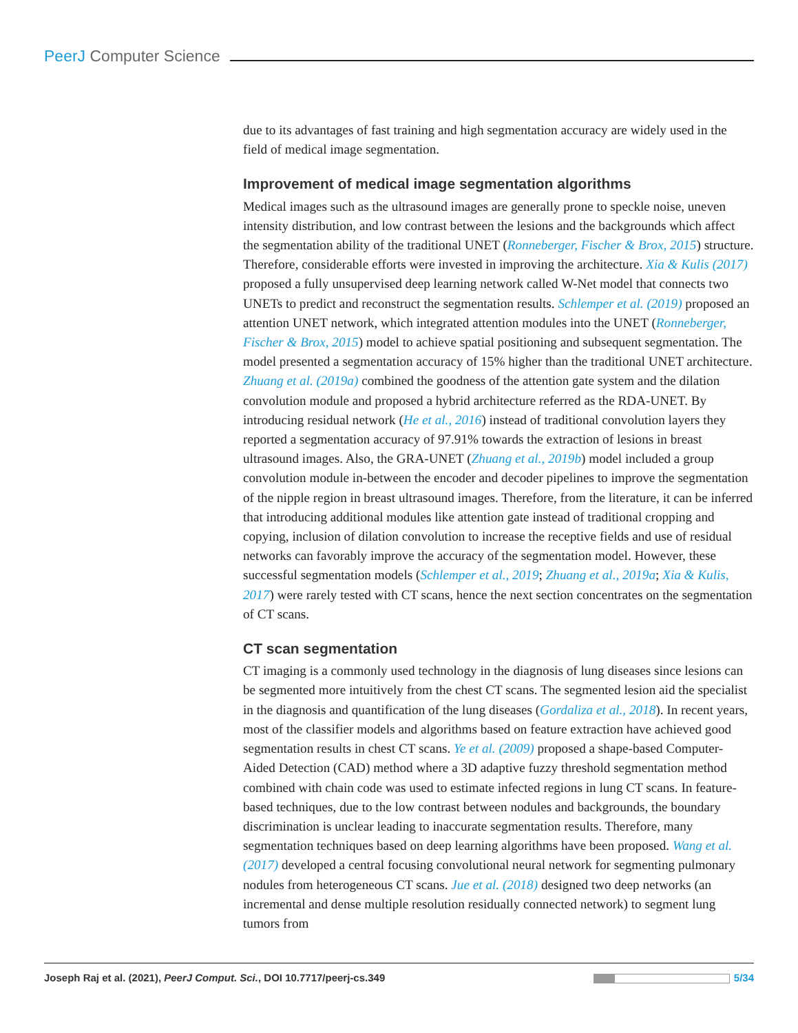PeerJ Computer Science
due to its advantages of fast training and high segmentation accuracy are widely used in the field of medical image segmentation.
Improvement of medical image segmentation algorithms
Medical images such as the ultrasound images are generally prone to speckle noise, uneven intensity distribution, and low contrast between the lesions and the backgrounds which affect the segmentation ability of the traditional UNET (Ronneberger, Fischer & Brox, 2015) structure. Therefore, considerable efforts were invested in improving the architecture. Xia & Kulis (2017) proposed a fully unsupervised deep learning network called W-Net model that connects two UNETs to predict and reconstruct the segmentation results. Schlemper et al. (2019) proposed an attention UNET network, which integrated attention modules into the UNET (Ronneberger, Fischer & Brox, 2015) model to achieve spatial positioning and subsequent segmentation. The model presented a segmentation accuracy of 15% higher than the traditional UNET architecture. Zhuang et al. (2019a) combined the goodness of the attention gate system and the dilation convolution module and proposed a hybrid architecture referred as the RDA-UNET. By introducing residual network (He et al., 2016) instead of traditional convolution layers they reported a segmentation accuracy of 97.91% towards the extraction of lesions in breast ultrasound images. Also, the GRA-UNET (Zhuang et al., 2019b) model included a group convolution module in-between the encoder and decoder pipelines to improve the segmentation of the nipple region in breast ultrasound images. Therefore, from the literature, it can be inferred that introducing additional modules like attention gate instead of traditional cropping and copying, inclusion of dilation convolution to increase the receptive fields and use of residual networks can favorably improve the accuracy of the segmentation model. However, these successful segmentation models (Schlemper et al., 2019; Zhuang et al., 2019a; Xia & Kulis, 2017) were rarely tested with CT scans, hence the next section concentrates on the segmentation of CT scans.
CT scan segmentation
CT imaging is a commonly used technology in the diagnosis of lung diseases since lesions can be segmented more intuitively from the chest CT scans. The segmented lesion aid the specialist in the diagnosis and quantification of the lung diseases (Gordaliza et al., 2018). In recent years, most of the classifier models and algorithms based on feature extraction have achieved good segmentation results in chest CT scans. Ye et al. (2009) proposed a shape-based Computer-Aided Detection (CAD) method where a 3D adaptive fuzzy threshold segmentation method combined with chain code was used to estimate infected regions in lung CT scans. In feature-based techniques, due to the low contrast between nodules and backgrounds, the boundary discrimination is unclear leading to inaccurate segmentation results. Therefore, many segmentation techniques based on deep learning algorithms have been proposed. Wang et al. (2017) developed a central focusing convolutional neural network for segmenting pulmonary nodules from heterogeneous CT scans. Jue et al. (2018) designed two deep networks (an incremental and dense multiple resolution residually connected network) to segment lung tumors from
Joseph Raj et al. (2021), PeerJ Comput. Sci., DOI 10.7717/peerj-cs.349 5/34